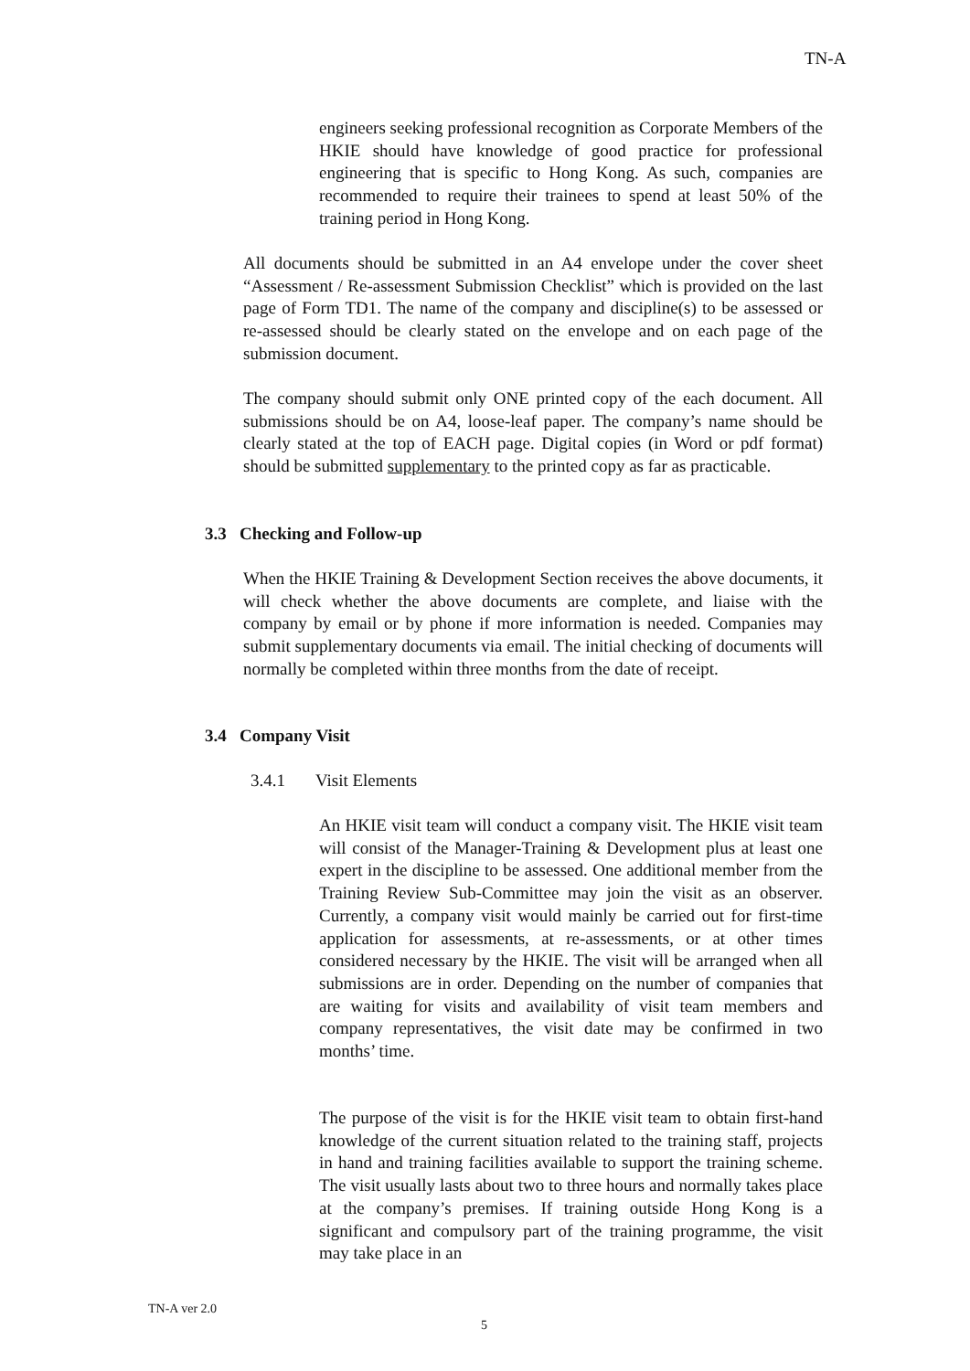TN-A
engineers seeking professional recognition as Corporate Members of the HKIE should have knowledge of good practice for professional engineering that is specific to Hong Kong. As such, companies are recommended to require their trainees to spend at least 50% of the training period in Hong Kong.
All documents should be submitted in an A4 envelope under the cover sheet “Assessment / Re-assessment Submission Checklist” which is provided on the last page of Form TD1. The name of the company and discipline(s) to be assessed or re-assessed should be clearly stated on the envelope and on each page of the submission document.
The company should submit only ONE printed copy of the each document. All submissions should be on A4, loose-leaf paper. The company’s name should be clearly stated at the top of EACH page. Digital copies (in Word or pdf format) should be submitted supplementary to the printed copy as far as practicable.
3.3 Checking and Follow-up
When the HKIE Training & Development Section receives the above documents, it will check whether the above documents are complete, and liaise with the company by email or by phone if more information is needed. Companies may submit supplementary documents via email. The initial checking of documents will normally be completed within three months from the date of receipt.
3.4 Company Visit
3.4.1 Visit Elements
An HKIE visit team will conduct a company visit. The HKIE visit team will consist of the Manager-Training & Development plus at least one expert in the discipline to be assessed. One additional member from the Training Review Sub-Committee may join the visit as an observer. Currently, a company visit would mainly be carried out for first-time application for assessments, at re-assessments, or at other times considered necessary by the HKIE. The visit will be arranged when all submissions are in order. Depending on the number of companies that are waiting for visits and availability of visit team members and company representatives, the visit date may be confirmed in two months’ time.
The purpose of the visit is for the HKIE visit team to obtain first-hand knowledge of the current situation related to the training staff, projects in hand and training facilities available to support the training scheme. The visit usually lasts about two to three hours and normally takes place at the company’s premises. If training outside Hong Kong is a significant and compulsory part of the training programme, the visit may take place in an
TN-A ver 2.0
5